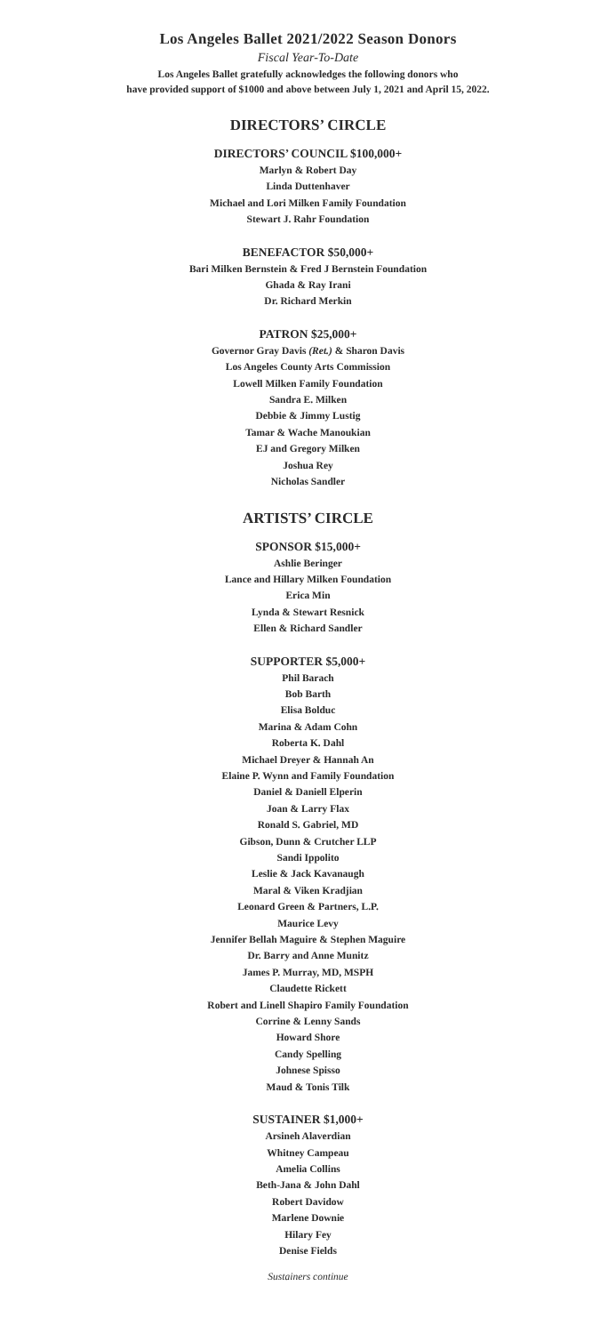Los Angeles Ballet 2021/2022 Season Donors
Fiscal Year-To-Date
Los Angeles Ballet gratefully acknowledges the following donors who
have provided support of $1000 and above between July 1, 2021 and April 15, 2022.
DIRECTORS’ CIRCLE
DIRECTORS’ COUNCIL $100,000+
Marlyn & Robert Day
Linda Duttenhaver
Michael and Lori Milken Family Foundation
Stewart J. Rahr Foundation
BENEFACTOR $50,000+
Bari Milken Bernstein & Fred J Bernstein Foundation
Ghada & Ray Irani
Dr. Richard Merkin
PATRON $25,000+
Governor Gray Davis (Ret.) & Sharon Davis
Los Angeles County Arts Commission
Lowell Milken Family Foundation
Sandra E. Milken
Debbie & Jimmy Lustig
Tamar & Wache Manoukian
EJ and Gregory Milken
Joshua Rey
Nicholas Sandler
ARTISTS’ CIRCLE
SPONSOR $15,000+
Ashlie Beringer
Lance and Hillary Milken Foundation
Erica Min
Lynda & Stewart Resnick
Ellen & Richard Sandler
SUPPORTER $5,000+
Phil Barach
Bob Barth
Elisa Bolduc
Marina & Adam Cohn
Roberta K. Dahl
Michael Dreyer & Hannah An
Elaine P. Wynn and Family Foundation
Daniel & Daniell Elperin
Joan & Larry Flax
Ronald S. Gabriel, MD
Gibson, Dunn & Crutcher LLP
Sandi Ippolito
Leslie & Jack Kavanaugh
Maral & Viken Kradjian
Leonard Green & Partners, L.P.
Maurice Levy
Jennifer Bellah Maguire & Stephen Maguire
Dr. Barry and Anne Munitz
James P. Murray, MD, MSPH
Claudette Rickett
Robert and Linell Shapiro Family Foundation
Corrine & Lenny Sands
Howard Shore
Candy Spelling
Johnese Spisso
Maud & Tonis Tilk
SUSTAINER $1,000+
Arsineh Alaverdian
Whitney Campeau
Amelia Collins
Beth-Jana & John Dahl
Robert Davidow
Marlene Downie
Hilary Fey
Denise Fields
Sustainers continue